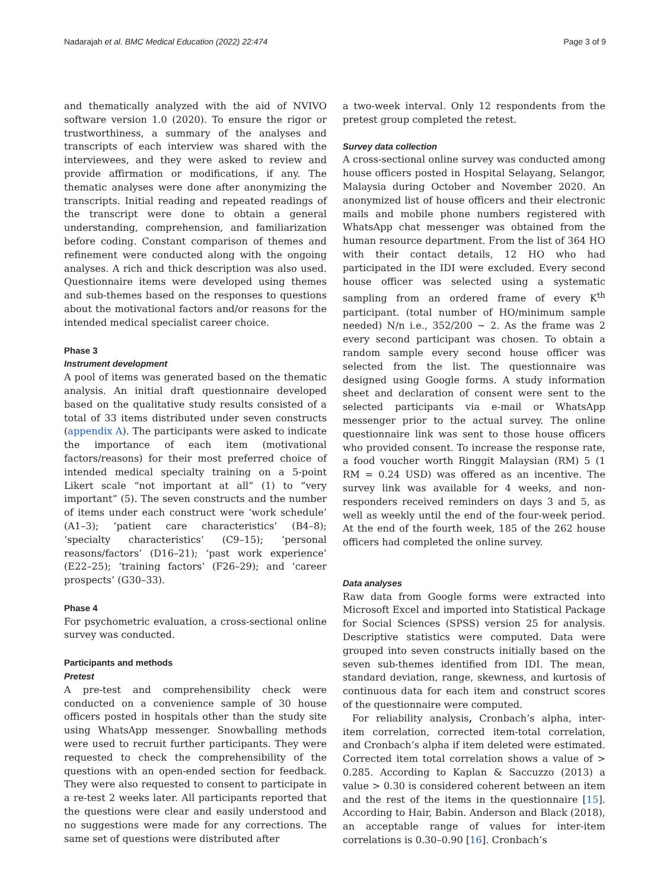Nadarajah et al. BMC Medical Education (2022) 22:474 Page 3 of 9
and thematically analyzed with the aid of NVIVO software version 1.0 (2020). To ensure the rigor or trustworthiness, a summary of the analyses and transcripts of each interview was shared with the interviewees, and they were asked to review and provide affirmation or modifications, if any. The thematic analyses were done after anonymizing the transcripts. Initial reading and repeated readings of the transcript were done to obtain a general understanding, comprehension, and familiarization before coding. Constant comparison of themes and refinement were conducted along with the ongoing analyses. A rich and thick description was also used. Questionnaire items were developed using themes and sub-themes based on the responses to questions about the motivational factors and/or reasons for the intended medical specialist career choice.
Phase 3
Instrument development
A pool of items was generated based on the thematic analysis. An initial draft questionnaire developed based on the qualitative study results consisted of a total of 33 items distributed under seven constructs (appendix A). The participants were asked to indicate the importance of each item (motivational factors/reasons) for their most preferred choice of intended medical specialty training on a 5-point Likert scale “not important at all” (1) to “very important” (5). The seven constructs and the number of items under each construct were ‘work schedule’ (A1–3); ‘patient care characteristics’ (B4–8); ‘specialty characteristics’ (C9–15); ‘personal reasons/factors’ (D16–21); ‘past work experience’ (E22–25); ‘training factors’ (F26–29); and ‘career prospects’ (G30–33).
Phase 4
For psychometric evaluation, a cross-sectional online survey was conducted.
Participants and methods
Pretest
A pre-test and comprehensibility check were conducted on a convenience sample of 30 house officers posted in hospitals other than the study site using WhatsApp messenger. Snowballing methods were used to recruit further participants. They were requested to check the comprehensibility of the questions with an open-ended section for feedback. They were also requested to consent to participate in a re-test 2 weeks later. All participants reported that the questions were clear and easily understood and no suggestions were made for any corrections. The same set of questions were distributed after
a two-week interval. Only 12 respondents from the pretest group completed the retest.
Survey data collection
A cross-sectional online survey was conducted among house officers posted in Hospital Selayang, Selangor, Malaysia during October and November 2020. An anonymized list of house officers and their electronic mails and mobile phone numbers registered with WhatsApp chat messenger was obtained from the human resource department. From the list of 364 HO with their contact details, 12 HO who had participated in the IDI were excluded. Every second house officer was selected using a systematic sampling from an ordered frame of every K<sup>th</sup> participant. (total number of HO/minimum sample needed) N/n i.e., 352/200 ~ 2. As the frame was 2 every second participant was chosen. To obtain a random sample every second house officer was selected from the list. The questionnaire was designed using Google forms. A study information sheet and declaration of consent were sent to the selected participants via e-mail or WhatsApp messenger prior to the actual survey. The online questionnaire link was sent to those house officers who provided consent. To increase the response rate, a food voucher worth Ringgit Malaysian (RM) 5 (1 RM = 0.24 USD) was offered as an incentive. The survey link was available for 4 weeks, and non-responders received reminders on days 3 and 5, as well as weekly until the end of the four-week period. At the end of the fourth week, 185 of the 262 house officers had completed the online survey.
Data analyses
Raw data from Google forms were extracted into Microsoft Excel and imported into Statistical Package for Social Sciences (SPSS) version 25 for analysis. Descriptive statistics were computed. Data were grouped into seven constructs initially based on the seven sub-themes identified from IDI. The mean, standard deviation, range, skewness, and kurtosis of continuous data for each item and construct scores of the questionnaire were computed.
For reliability analysis, Cronbach’s alpha, inter-item correlation, corrected item-total correlation, and Cronbach’s alpha if item deleted were estimated. Corrected item total correlation shows a value of > 0.285. According to Kaplan & Saccuzzo (2013) a value > 0.30 is considered coherent between an item and the rest of the items in the questionnaire [15]. According to Hair, Babin. Anderson and Black (2018), an acceptable range of values for inter-item correlations is 0.30–0.90 [16]. Cronbach’s